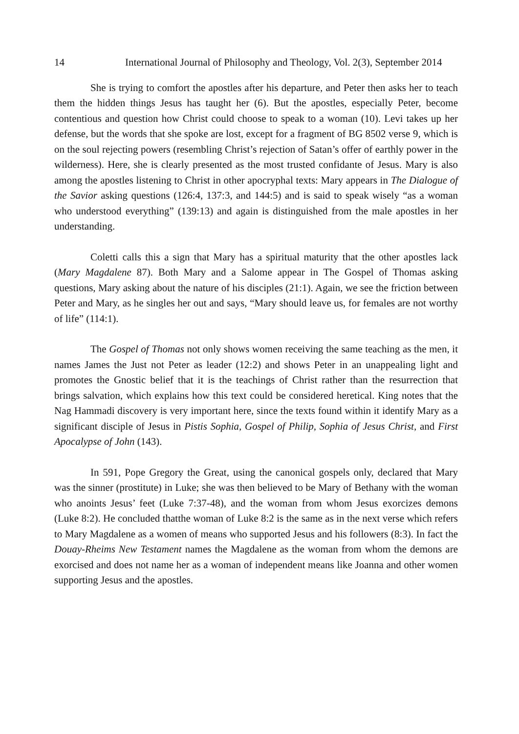14 International Journal of Philosophy and Theology, Vol. 2(3), September 2014
She is trying to comfort the apostles after his departure, and Peter then asks her to teach them the hidden things Jesus has taught her (6). But the apostles, especially Peter, become contentious and question how Christ could choose to speak to a woman (10). Levi takes up her defense, but the words that she spoke are lost, except for a fragment of BG 8502 verse 9, which is on the soul rejecting powers (resembling Christ’s rejection of Satan’s offer of earthly power in the wilderness). Here, she is clearly presented as the most trusted confidante of Jesus. Mary is also among the apostles listening to Christ in other apocryphal texts: Mary appears in The Dialogue of the Savior asking questions (126:4, 137:3, and 144:5) and is said to speak wisely “as a woman who understood everything” (139:13) and again is distinguished from the male apostles in her understanding.
Coletti calls this a sign that Mary has a spiritual maturity that the other apostles lack (Mary Magdalene 87). Both Mary and a Salome appear in The Gospel of Thomas asking questions, Mary asking about the nature of his disciples (21:1). Again, we see the friction between Peter and Mary, as he singles her out and says, “Mary should leave us, for females are not worthy of life” (114:1).
The Gospel of Thomas not only shows women receiving the same teaching as the men, it names James the Just not Peter as leader (12:2) and shows Peter in an unappealing light and promotes the Gnostic belief that it is the teachings of Christ rather than the resurrection that brings salvation, which explains how this text could be considered heretical. King notes that the Nag Hammadi discovery is very important here, since the texts found within it identify Mary as a significant disciple of Jesus in Pistis Sophia, Gospel of Philip, Sophia of Jesus Christ, and First Apocalypse of John (143).
In 591, Pope Gregory the Great, using the canonical gospels only, declared that Mary was the sinner (prostitute) in Luke; she was then believed to be Mary of Bethany with the woman who anoints Jesus’ feet (Luke 7:37-48), and the woman from whom Jesus exorcizes demons (Luke 8:2). He concluded thatthe woman of Luke 8:2 is the same as in the next verse which refers to Mary Magdalene as a women of means who supported Jesus and his followers (8:3). In fact the Douay-Rheims New Testament names the Magdalene as the woman from whom the demons are exorcised and does not name her as a woman of independent means like Joanna and other women supporting Jesus and the apostles.